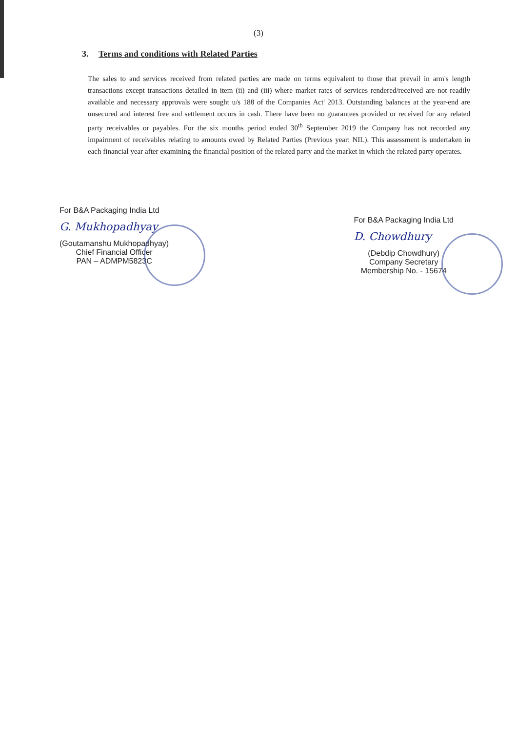(3)
3. Terms and conditions with Related Parties
The sales to and services received from related parties are made on terms equivalent to those that prevail in arm's length transactions except transactions detailed in item (ii) and (iii) where market rates of services rendered/received are not readily available and necessary approvals were sought u/s 188 of the Companies Act' 2013. Outstanding balances at the year-end are unsecured and interest free and settlement occurs in cash. There have been no guarantees provided or received for any related party receivables or payables. For the six months period ended 30<sup>th</sup> September 2019 the Company has not recorded any impairment of receivables relating to amounts owed by Related Parties (Previous year: NIL). This assessment is undertaken in each financial year after examining the financial position of the related party and the market in which the related party operates.
For B&A Packaging India Ltd
G. Mukhopadhyay
(Goutamanshu Mukhopadhyay)
Chief Financial Officer
PAN – ADMPM5823C
For B&A Packaging India Ltd
D. Chowdhury
(Debdip Chowdhury)
Company Secretary
Membership No. - 15674